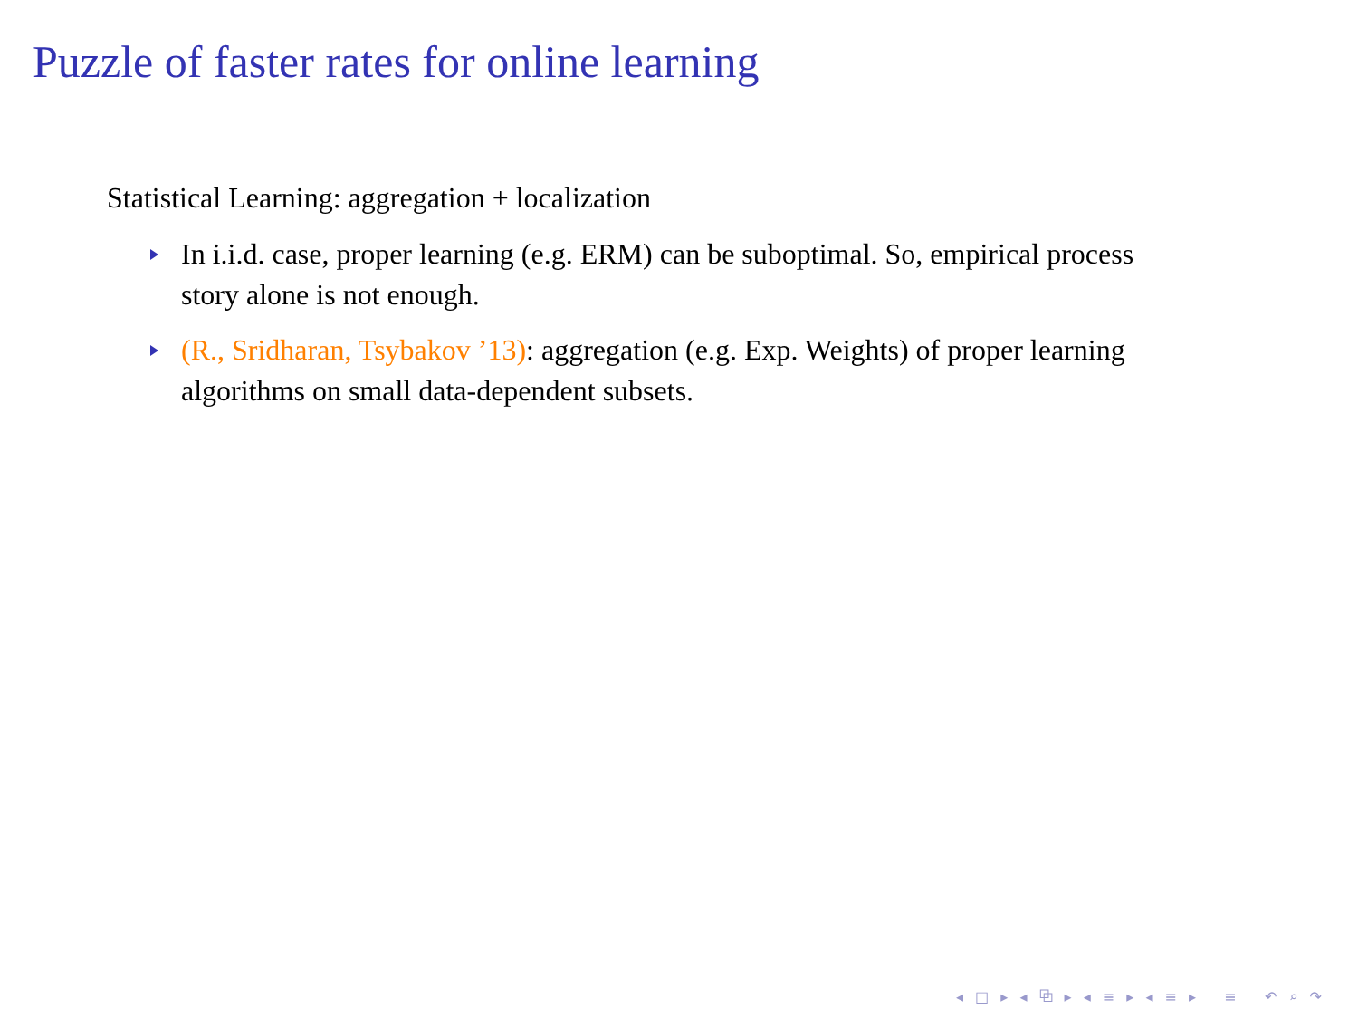Puzzle of faster rates for online learning
Statistical Learning: aggregation + localization
In i.i.d. case, proper learning (e.g. ERM) can be suboptimal. So, empirical process story alone is not enough.
(R., Sridharan, Tsybakov ’13): aggregation (e.g. Exp. Weights) of proper learning algorithms on small data-dependent subsets.
◂ □ ▸ ◂ ⧉ ▸ ◂ ≡ ▸ ◂ ≡ ▸ ≡ ↶ ⌕ ↷